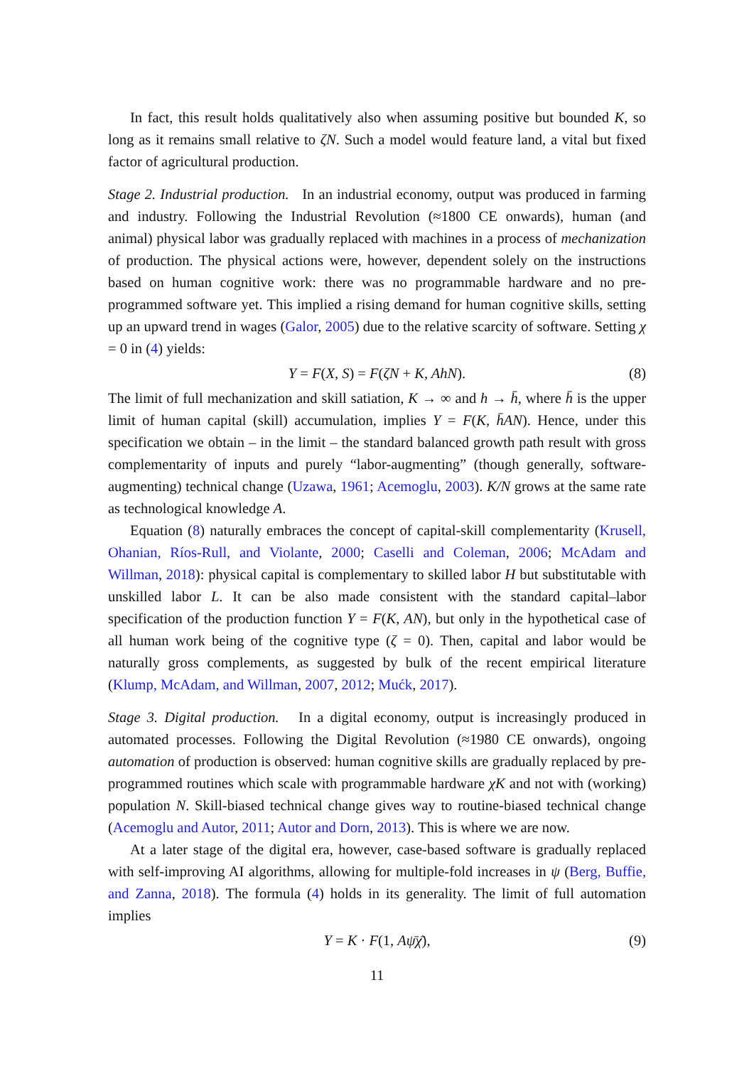In fact, this result holds qualitatively also when assuming positive but bounded K, so long as it remains small relative to ζN. Such a model would feature land, a vital but fixed factor of agricultural production.
Stage 2. Industrial production. In an industrial economy, output was produced in farming and industry. Following the Industrial Revolution (≈1800 CE onwards), human (and animal) physical labor was gradually replaced with machines in a process of mechanization of production. The physical actions were, however, dependent solely on the instructions based on human cognitive work: there was no programmable hardware and no pre-programmed software yet. This implied a rising demand for human cognitive skills, setting up an upward trend in wages (Galor, 2005) due to the relative scarcity of software. Setting χ = 0 in (4) yields:
Y = F(X, S) = F(ζN + K, AhN). (8)
The limit of full mechanization and skill satiation, K → ∞ and h → h̄, where h̄ is the upper limit of human capital (skill) accumulation, implies Y = F(K, h̄AN). Hence, under this specification we obtain – in the limit – the standard balanced growth path result with gross complementarity of inputs and purely “labor-augmenting” (though generally, software-augmenting) technical change (Uzawa, 1961; Acemoglu, 2003). K/N grows at the same rate as technological knowledge A.
Equation (8) naturally embraces the concept of capital-skill complementarity (Krusell, Ohanian, Ríos-Rull, and Violante, 2000; Caselli and Coleman, 2006; McAdam and Willman, 2018): physical capital is complementary to skilled labor H but substitutable with unskilled labor L. It can be also made consistent with the standard capital–labor specification of the production function Y = F(K, AN), but only in the hypothetical case of all human work being of the cognitive type (ζ = 0). Then, capital and labor would be naturally gross complements, as suggested by bulk of the recent empirical literature (Klump, McAdam, and Willman, 2007, 2012; Mućk, 2017).
Stage 3. Digital production. In a digital economy, output is increasingly produced in automated processes. Following the Digital Revolution (≈1980 CE onwards), ongoing automation of production is observed: human cognitive skills are gradually replaced by pre-programmed routines which scale with programmable hardware χK and not with (working) population N. Skill-biased technical change gives way to routine-biased technical change (Acemoglu and Autor, 2011; Autor and Dorn, 2013). This is where we are now.
At a later stage of the digital era, however, case-based software is gradually replaced with self-improving AI algorithms, allowing for multiple-fold increases in ψ (Berg, Buffie, and Zanna, 2018). The formula (4) holds in its generality. The limit of full automation implies
Y = K · F(1, Aψ̄χ̄), (9)
11